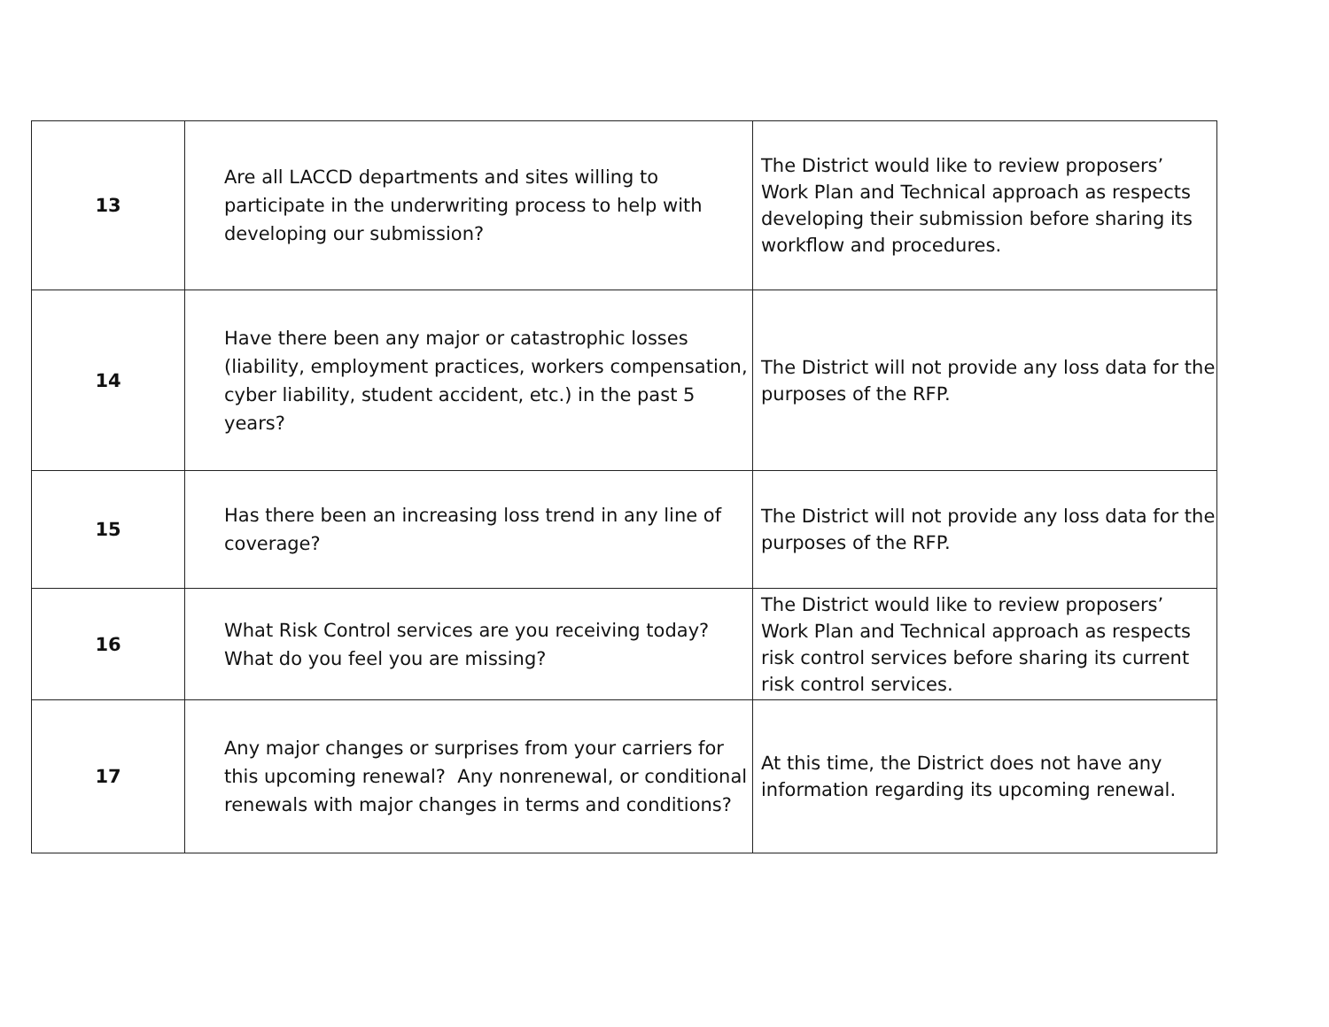| 13 | Are all LACCD departments and sites willing to participate in the underwriting process to help with developing our submission? | The District would like to review proposers’ Work Plan and Technical approach as respects developing their submission before sharing its workflow and procedures. |
| 14 | Have there been any major or catastrophic losses (liability, employment practices, workers compensation, cyber liability, student accident, etc.) in the past 5 years? | The District will not provide any loss data for the purposes of the RFP. |
| 15 | Has there been an increasing loss trend in any line of coverage? | The District will not provide any loss data for the purposes of the RFP. |
| 16 | What Risk Control services are you receiving today? What do you feel you are missing? | The District would like to review proposers’ Work Plan and Technical approach as respects risk control services before sharing its current risk control services. |
| 17 | Any major changes or surprises from your carriers for this upcoming renewal? Any nonrenewal, or conditional renewals with major changes in terms and conditions? | At this time, the District does not have any information regarding its upcoming renewal. |